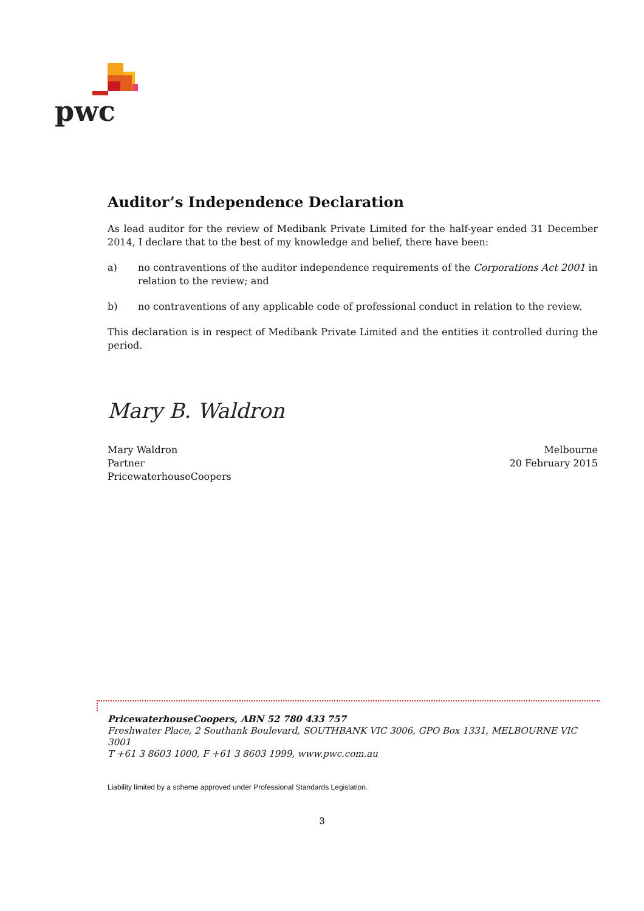pwc
Auditor’s Independence Declaration
As lead auditor for the review of Medibank Private Limited for the half-year ended 31 December 2014, I declare that to the best of my knowledge and belief, there have been:
a) no contraventions of the auditor independence requirements of the Corporations Act 2001 in relation to the review; and
b) no contraventions of any applicable code of professional conduct in relation to the review.
This declaration is in respect of Medibank Private Limited and the entities it controlled during the period.
Mary B. Waldron
Mary Waldron
Partner
PricewaterhouseCoopers
Melbourne
20 February 2015
PricewaterhouseCoopers, ABN 52 780 433 757
Freshwater Place, 2 Southank Boulevard, SOUTHBANK VIC 3006, GPO Box 1331, MELBOURNE VIC 3001
T +61 3 8603 1000, F +61 3 8603 1999, www.pwc.com.au
Liability limited by a scheme approved under Professional Standards Legislation.
3